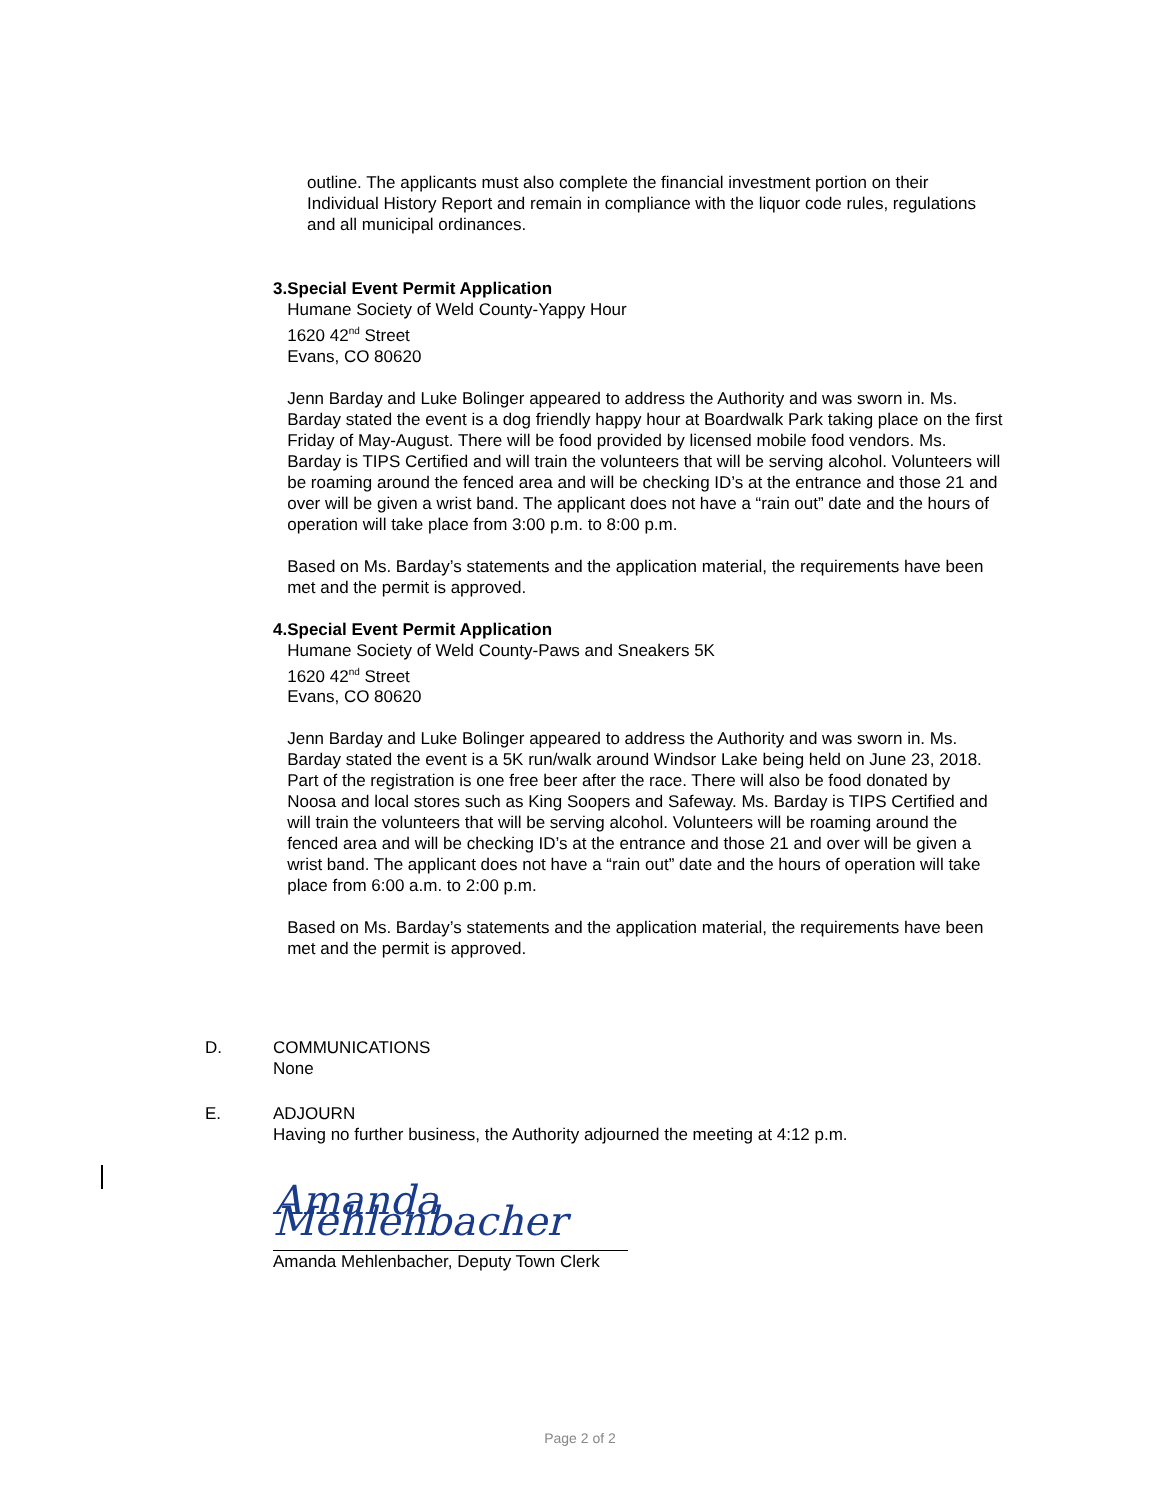outline. The applicants must also complete the financial investment portion on their Individual History Report and remain in compliance with the liquor code rules, regulations and all municipal ordinances.
3. Special Event Permit Application
Humane Society of Weld County-Yappy Hour
1620 42<sup>nd</sup> Street
Evans, CO 80620
Jenn Barday and Luke Bolinger appeared to address the Authority and was sworn in. Ms. Barday stated the event is a dog friendly happy hour at Boardwalk Park taking place on the first Friday of May-August. There will be food provided by licensed mobile food vendors. Ms. Barday is TIPS Certified and will train the volunteers that will be serving alcohol. Volunteers will be roaming around the fenced area and will be checking ID’s at the entrance and those 21 and over will be given a wrist band. The applicant does not have a “rain out” date and the hours of operation will take place from 3:00 p.m. to 8:00 p.m.
Based on Ms. Barday’s statements and the application material, the requirements have been met and the permit is approved.
4. Special Event Permit Application
Humane Society of Weld County-Paws and Sneakers 5K
1620 42<sup>nd</sup> Street
Evans, CO 80620
Jenn Barday and Luke Bolinger appeared to address the Authority and was sworn in. Ms. Barday stated the event is a 5K run/walk around Windsor Lake being held on June 23, 2018. Part of the registration is one free beer after the race. There will also be food donated by Noosa and local stores such as King Soopers and Safeway. Ms. Barday is TIPS Certified and will train the volunteers that will be serving alcohol. Volunteers will be roaming around the fenced area and will be checking ID’s at the entrance and those 21 and over will be given a wrist band. The applicant does not have a “rain out” date and the hours of operation will take place from 6:00 a.m. to 2:00 p.m.
Based on Ms. Barday’s statements and the application material, the requirements have been met and the permit is approved.
D. COMMUNICATIONS
None
E. ADJOURN
Having no further business, the Authority adjourned the meeting at 4:12 p.m.
Amanda Mehlenbacher
Amanda Mehlenbacher, Deputy Town Clerk
Page 2 of 2